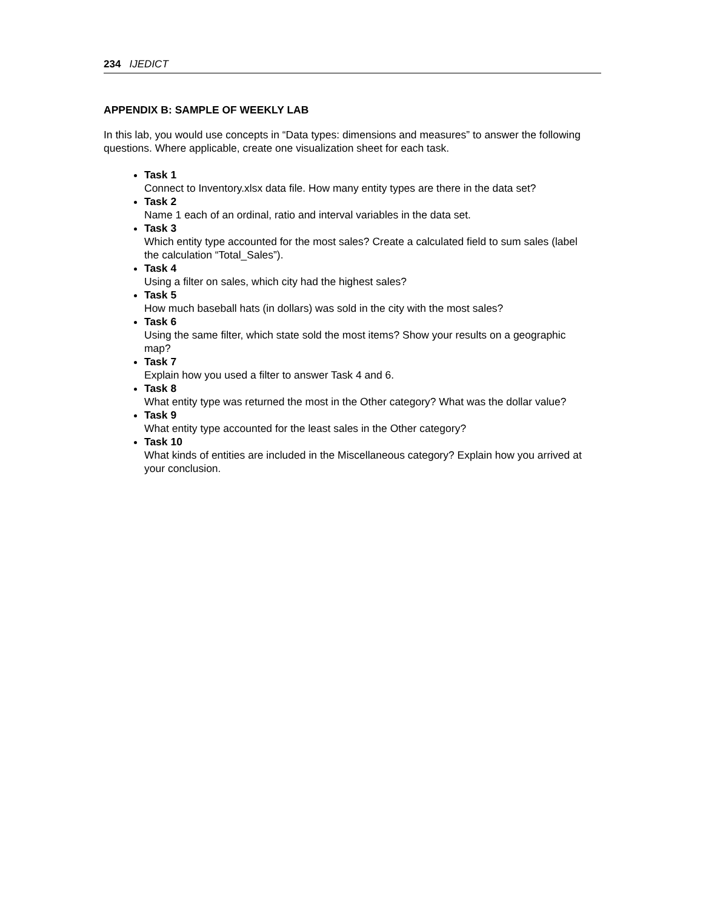234 IJEDICT
APPENDIX B: SAMPLE OF WEEKLY LAB
In this lab, you would use concepts in “Data types: dimensions and measures” to answer the following questions. Where applicable, create one visualization sheet for each task.
Task 1
Connect to Inventory.xlsx data file. How many entity types are there in the data set?
Task 2
Name 1 each of an ordinal, ratio and interval variables in the data set.
Task 3
Which entity type accounted for the most sales? Create a calculated field to sum sales (label the calculation “Total_Sales”).
Task 4
Using a filter on sales, which city had the highest sales?
Task 5
How much baseball hats (in dollars) was sold in the city with the most sales?
Task 6
Using the same filter, which state sold the most items? Show your results on a geographic map?
Task 7
Explain how you used a filter to answer Task 4 and 6.
Task 8
What entity type was returned the most in the Other category? What was the dollar value?
Task 9
What entity type accounted for the least sales in the Other category?
Task 10
What kinds of entities are included in the Miscellaneous category? Explain how you arrived at your conclusion.